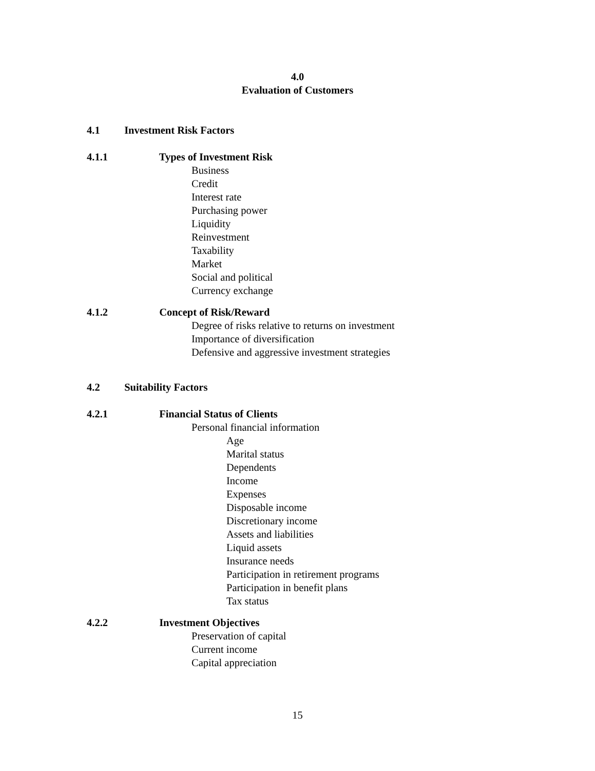4.0
Evaluation of Customers
4.1 Investment Risk Factors
4.1.1 Types of Investment Risk
Business
Credit
Interest rate
Purchasing power
Liquidity
Reinvestment
Taxability
Market
Social and political
Currency exchange
4.1.2 Concept of Risk/Reward
Degree of risks relative to returns on investment
Importance of diversification
Defensive and aggressive investment strategies
4.2 Suitability Factors
4.2.1 Financial Status of Clients
Personal financial information
Age
Marital status
Dependents
Income
Expenses
Disposable income
Discretionary income
Assets and liabilities
Liquid assets
Insurance needs
Participation in retirement programs
Participation in benefit plans
Tax status
4.2.2 Investment Objectives
Preservation of capital
Current income
Capital appreciation
15